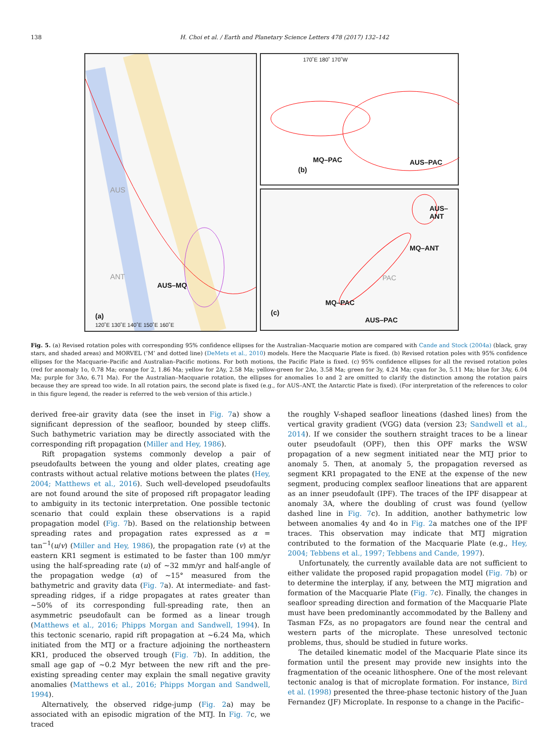138 H. Choi et al. / Earth and Planetary Science Letters 478 (2017) 132–142
AUS
ANT
AUS–MQ
(a)
120˚E 130˚E 140˚E 150˚E 160˚E
170˚E 180˚ 170˚W
(b)
MQ–PAC AUS–PAC
(c)
MQ–PAC
AUS–PAC
MQ–ANT
AUS–ANT
PAC
Fig. 5. (a) Revised rotation poles with corresponding 95% confidence ellipses for the Australian–Macquarie motion are compared with Cande and Stock (2004a) (black, gray stars, and shaded areas) and MORVEL (‘M’ and dotted line) (DeMets et al., 2010) models. Here the Macquarie Plate is fixed. (b) Revised rotation poles with 95% confidence ellipses for the Macquarie–Pacific and Australian–Pacific motions. For both motions, the Pacific Plate is fixed. (c) 95% confidence ellipses for all the revised rotation poles (red for anomaly 1o, 0.78 Ma; orange for 2, 1.86 Ma; yellow for 2Ay, 2.58 Ma; yellow-green for 2Ao, 3.58 Ma; green for 3y, 4.24 Ma; cyan for 3o, 5.11 Ma; blue for 3Ay, 6.04 Ma; purple for 3Ao, 6.71 Ma). For the Australian–Macquarie rotation, the ellipses for anomalies 1o and 2 are omitted to clarify the distinction among the rotation pairs because they are spread too wide. In all rotation pairs, the second plate is fixed (e.g., for AUS–ANT, the Antarctic Plate is fixed). (For interpretation of the references to color in this figure legend, the reader is referred to the web version of this article.)
derived free-air gravity data (see the inset in Fig. 7a) show a significant depression of the seafloor, bounded by steep cliffs. Such bathymetric variation may be directly associated with the corresponding rift propagation (Miller and Hey, 1986).
Rift propagation systems commonly develop a pair of pseudofaults between the young and older plates, creating age contrasts without actual relative motions between the plates (Hey, 2004; Matthews et al., 2016). Such well-developed pseudofaults are not found around the site of proposed rift propagator leading to ambiguity in its tectonic interpretation. One possible tectonic scenario that could explain these observations is a rapid propagation model (Fig. 7b). Based on the relationship between spreading rates and propagation rates expressed as α = tan<sup>−1</sup>(u/v) (Miller and Hey, 1986), the propagation rate (v) at the eastern KR1 segment is estimated to be faster than 100 mm/yr using the half-spreading rate (u) of ∼32 mm/yr and half-angle of the propagation wedge (α) of ∼15° measured from the bathymetric and gravity data (Fig. 7a). At intermediate- and fast-spreading ridges, if a ridge propagates at rates greater than ∼50% of its corresponding full-spreading rate, then an asymmetric pseudofault can be formed as a linear trough (Matthews et al., 2016; Phipps Morgan and Sandwell, 1994). In this tectonic scenario, rapid rift propagation at ∼6.24 Ma, which initiated from the MTJ or a fracture adjoining the northeastern KR1, produced the observed trough (Fig. 7b). In addition, the small age gap of ∼0.2 Myr between the new rift and the pre-existing spreading center may explain the small negative gravity anomalies (Matthews et al., 2016; Phipps Morgan and Sandwell, 1994).
Alternatively, the observed ridge-jump (Fig. 2a) may be associated with an episodic migration of the MTJ. In Fig. 7c, we traced
the roughly V-shaped seafloor lineations (dashed lines) from the vertical gravity gradient (VGG) data (version 23; Sandwell et al., 2014). If we consider the southern straight traces to be a linear outer pseudofault (OPF), then this OPF marks the WSW propagation of a new segment initiated near the MTJ prior to anomaly 5. Then, at anomaly 5, the propagation reversed as segment KR1 propagated to the ENE at the expense of the new segment, producing complex seafloor lineations that are apparent as an inner pseudofault (IPF). The traces of the IPF disappear at anomaly 3A, where the doubling of crust was found (yellow dashed line in Fig. 7c). In addition, another bathymetric low between anomalies 4y and 4o in Fig. 2a matches one of the IPF traces. This observation may indicate that MTJ migration contributed to the formation of the Macquarie Plate (e.g., Hey, 2004; Tebbens et al., 1997; Tebbens and Cande, 1997).
Unfortunately, the currently available data are not sufficient to either validate the proposed rapid propagation model (Fig. 7b) or to determine the interplay, if any, between the MTJ migration and formation of the Macquarie Plate (Fig. 7c). Finally, the changes in seafloor spreading direction and formation of the Macquarie Plate must have been predominantly accommodated by the Balleny and Tasman FZs, as no propagators are found near the central and western parts of the microplate. These unresolved tectonic problems, thus, should be studied in future works.
The detailed kinematic model of the Macquarie Plate since its formation until the present may provide new insights into the fragmentation of the oceanic lithosphere. One of the most relevant tectonic analog is that of microplate formation. For instance, Bird et al. (1998) presented the three-phase tectonic history of the Juan Fernandez (JF) Microplate. In response to a change in the Pacific–